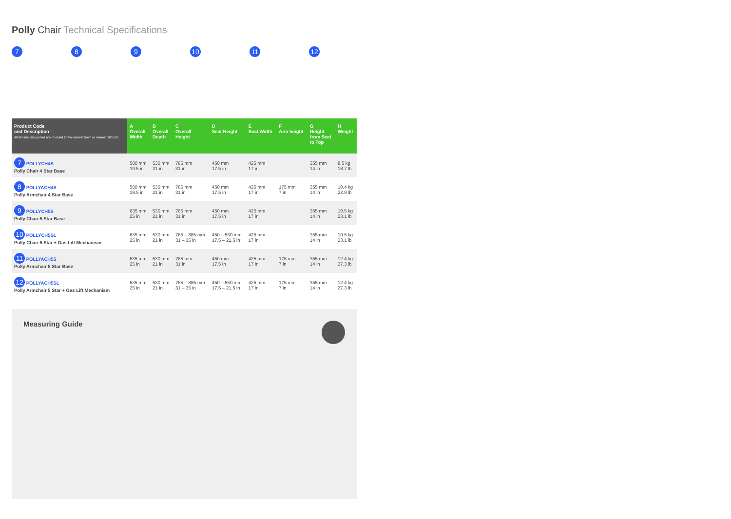Polly Chair Technical Specifications
7 8 9 10 11 12
| Product Code and Description All dimensions quoted are rounded to the nearest 5mm or nearest 1/2 inch | A Overall Width | B Overall Depth | C Overall Height | D Seat Height | E Seat Width | F Arm height | G Height from Seat to Top | H Weight |
| --- | --- | --- | --- | --- | --- | --- | --- | --- |
| 7 POLLYCH4S Polly Chair 4 Star Base | 500 mm 19.5 in | 530 mm 21 in | 785 mm 31 in | 450 mm 17.5 in | 425 mm 17 in | | 355 mm 14 in | 8.5 kg 18.7 lb |
| 8 POLLYACH4S Polly Armchair 4 Star Base | 500 mm 19.5 in | 530 mm 21 in | 785 mm 31 in | 450 mm 17.5 in | 425 mm 17 in | 175 mm 7 in | 355 mm 14 in | 10.4 kg 22.9 lb |
| 9 POLLYCH5S Polly Chair 5 Star Base | 635 mm 25 in | 530 mm 21 in | 785 mm 31 in | 450 mm 17.5 in | 425 mm 17 in | | 355 mm 14 in | 10.5 kg 23.1 lb |
| 10 POLLYCH5SL Polly Chair 5 Star + Gas Lift Mechanism | 635 mm 25 in | 530 mm 21 in | 785 – 885 mm 31 – 35 in | 450 – 550 mm 17.5 – 21.5 in | 425 mm 17 in | | 355 mm 14 in | 10.5 kg 23.1 lb |
| 11 POLLYACH5S Polly Armchair 5 Star Base | 635 mm 25 in | 530 mm 21 in | 785 mm 31 in | 450 mm 17.5 in | 425 mm 17 in | 175 mm 7 in | 355 mm 14 in | 12.4 kg 27.3 lb |
| 12 POLLYACH5SL Polly Armchair 5 Star + Gas Lift Mechanism | 635 mm 25 in | 530 mm 21 in | 785 – 885 mm 31 – 35 in | 450 – 550 mm 17.5 – 21.5 in | 425 mm 17 in | 175 mm 7 in | 355 mm 14 in | 12.4 kg 27.3 lb |
Measuring Guide